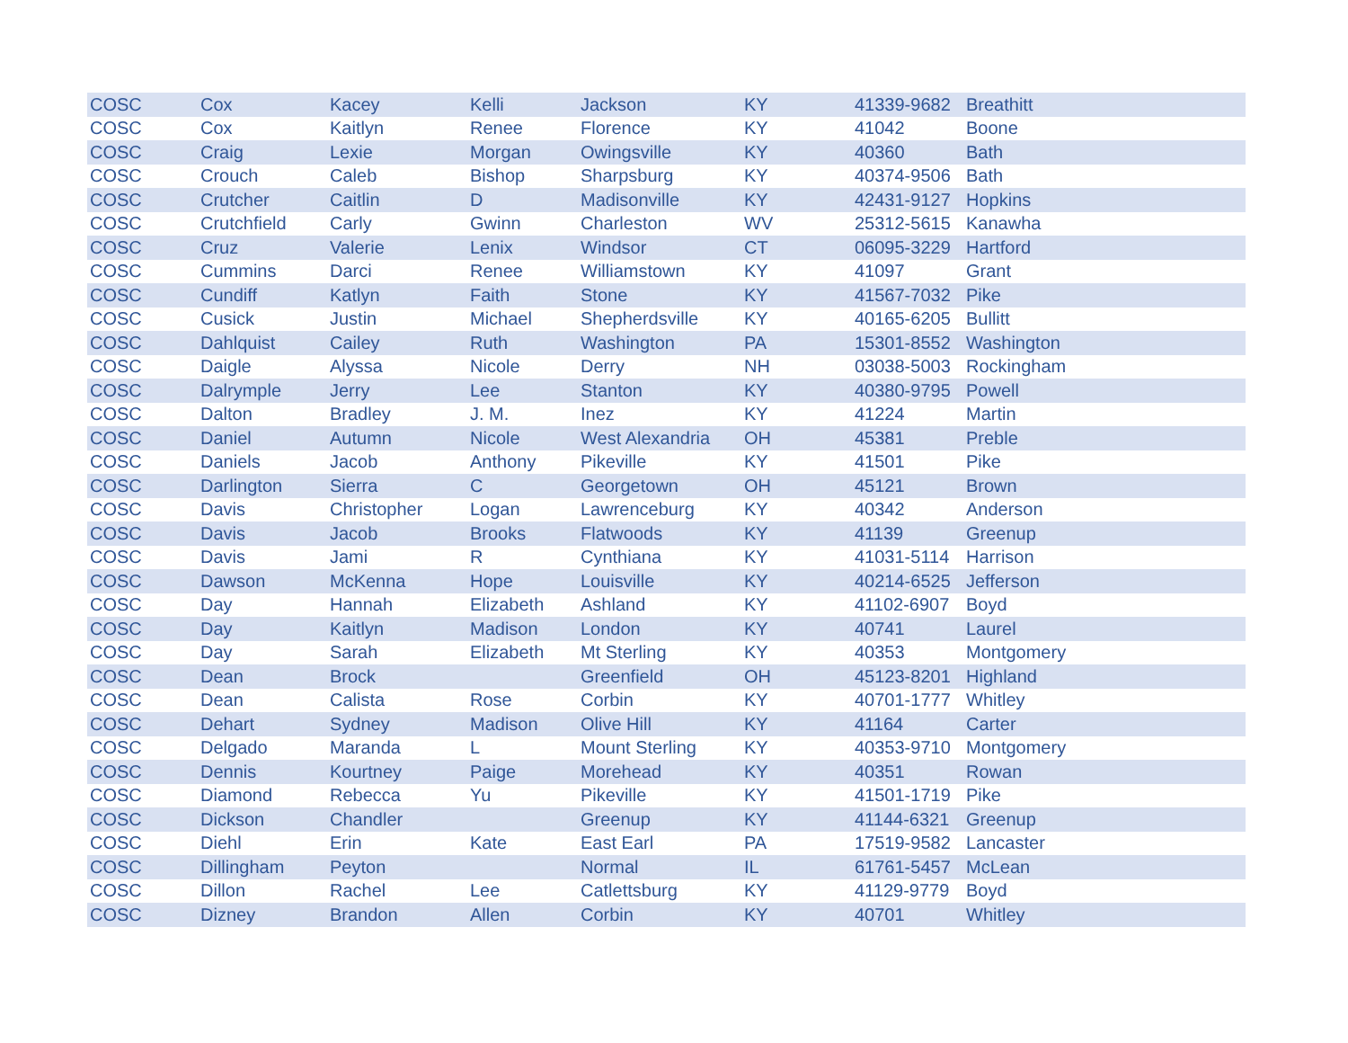| COSC | Cox | Kacey | Kelli | Jackson | KY | 41339-9682 | Breathitt |
| COSC | Cox | Kaitlyn | Renee | Florence | KY | 41042 | Boone |
| COSC | Craig | Lexie | Morgan | Owingsville | KY | 40360 | Bath |
| COSC | Crouch | Caleb | Bishop | Sharpsburg | KY | 40374-9506 | Bath |
| COSC | Crutcher | Caitlin | D | Madisonville | KY | 42431-9127 | Hopkins |
| COSC | Crutchfield | Carly | Gwinn | Charleston | WV | 25312-5615 | Kanawha |
| COSC | Cruz | Valerie | Lenix | Windsor | CT | 06095-3229 | Hartford |
| COSC | Cummins | Darci | Renee | Williamstown | KY | 41097 | Grant |
| COSC | Cundiff | Katlyn | Faith | Stone | KY | 41567-7032 | Pike |
| COSC | Cusick | Justin | Michael | Shepherdsville | KY | 40165-6205 | Bullitt |
| COSC | Dahlquist | Cailey | Ruth | Washington | PA | 15301-8552 | Washington |
| COSC | Daigle | Alyssa | Nicole | Derry | NH | 03038-5003 | Rockingham |
| COSC | Dalrymple | Jerry | Lee | Stanton | KY | 40380-9795 | Powell |
| COSC | Dalton | Bradley | J. M. | Inez | KY | 41224 | Martin |
| COSC | Daniel | Autumn | Nicole | West Alexandria | OH | 45381 | Preble |
| COSC | Daniels | Jacob | Anthony | Pikeville | KY | 41501 | Pike |
| COSC | Darlington | Sierra | C | Georgetown | OH | 45121 | Brown |
| COSC | Davis | Christopher | Logan | Lawrenceburg | KY | 40342 | Anderson |
| COSC | Davis | Jacob | Brooks | Flatwoods | KY | 41139 | Greenup |
| COSC | Davis | Jami | R | Cynthiana | KY | 41031-5114 | Harrison |
| COSC | Dawson | McKenna | Hope | Louisville | KY | 40214-6525 | Jefferson |
| COSC | Day | Hannah | Elizabeth | Ashland | KY | 41102-6907 | Boyd |
| COSC | Day | Kaitlyn | Madison | London | KY | 40741 | Laurel |
| COSC | Day | Sarah | Elizabeth | Mt Sterling | KY | 40353 | Montgomery |
| COSC | Dean | Brock | | Greenfield | OH | 45123-8201 | Highland |
| COSC | Dean | Calista | Rose | Corbin | KY | 40701-1777 | Whitley |
| COSC | Dehart | Sydney | Madison | Olive Hill | KY | 41164 | Carter |
| COSC | Delgado | Maranda | L | Mount Sterling | KY | 40353-9710 | Montgomery |
| COSC | Dennis | Kourtney | Paige | Morehead | KY | 40351 | Rowan |
| COSC | Diamond | Rebecca | Yu | Pikeville | KY | 41501-1719 | Pike |
| COSC | Dickson | Chandler | | Greenup | KY | 41144-6321 | Greenup |
| COSC | Diehl | Erin | Kate | East Earl | PA | 17519-9582 | Lancaster |
| COSC | Dillingham | Peyton | | Normal | IL | 61761-5457 | McLean |
| COSC | Dillon | Rachel | Lee | Catlettsburg | KY | 41129-9779 | Boyd |
| COSC | Dizney | Brandon | Allen | Corbin | KY | 40701 | Whitley |